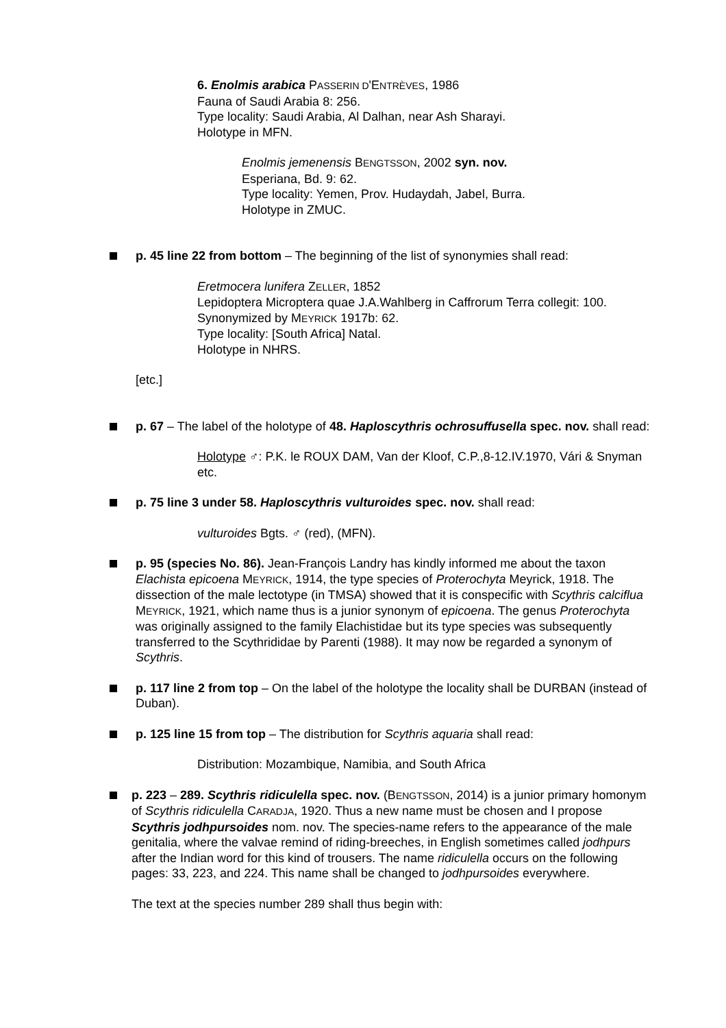6. Enolmis arabica PASSERIN D'ENTRÈVES, 1986
Fauna of Saudi Arabia 8: 256.
Type locality: Saudi Arabia, Al Dalhan, near Ash Sharayi.
Holotype in MFN.
Enolmis jemenensis BENGTSSON, 2002 syn. nov.
Esperiana, Bd. 9: 62.
Type locality: Yemen, Prov. Hudaydah, Jabel, Burra.
Holotype in ZMUC.
p. 45 line 22 from bottom – The beginning of the list of synonymies shall read:
Eretmocera lunifera ZELLER, 1852
Lepidoptera Microptera quae J.A.Wahlberg in Caffrorum Terra collegit: 100.
Synonymized by MEYRICK 1917b: 62.
Type locality: [South Africa] Natal.
Holotype in NHRS.
[etc.]
p. 67 – The label of the holotype of 48. Haploscythris ochrosuffusella spec. nov. shall read:
Holotype ♂: P.K. le ROUX DAM, Van der Kloof, C.P.,8-12.IV.1970, Vári & Snyman etc.
p. 75 line 3 under 58. Haploscythris vulturoides spec. nov. shall read:
vulturoides Bgts. ♂ (red), (MFN).
p. 95 (species No. 86). Jean-François Landry has kindly informed me about the taxon Elachista epicoena MEYRICK, 1914, the type species of Proterochyta Meyrick, 1918. The dissection of the male lectotype (in TMSA) showed that it is conspecific with Scythris calciflua MEYRICK, 1921, which name thus is a junior synonym of epicoena. The genus Proterochyta was originally assigned to the family Elachistidae but its type species was subsequently transferred to the Scythrididae by Parenti (1988). It may now be regarded a synonym of Scythris.
p. 117 line 2 from top – On the label of the holotype the locality shall be DURBAN (instead of Duban).
p. 125 line 15 from top – The distribution for Scythris aquaria shall read:
Distribution: Mozambique, Namibia, and South Africa
p. 223 – 289. Scythris ridiculella spec. nov. (BENGTSSON, 2014) is a junior primary homonym of Scythris ridiculella CARADJA, 1920. Thus a new name must be chosen and I propose Scythris jodhpursoides nom. nov. The species-name refers to the appearance of the male genitalia, where the valvae remind of riding-breeches, in English sometimes called jodhpurs after the Indian word for this kind of trousers. The name ridiculella occurs on the following pages: 33, 223, and 224. This name shall be changed to jodhpursoides everywhere.
The text at the species number 289 shall thus begin with: